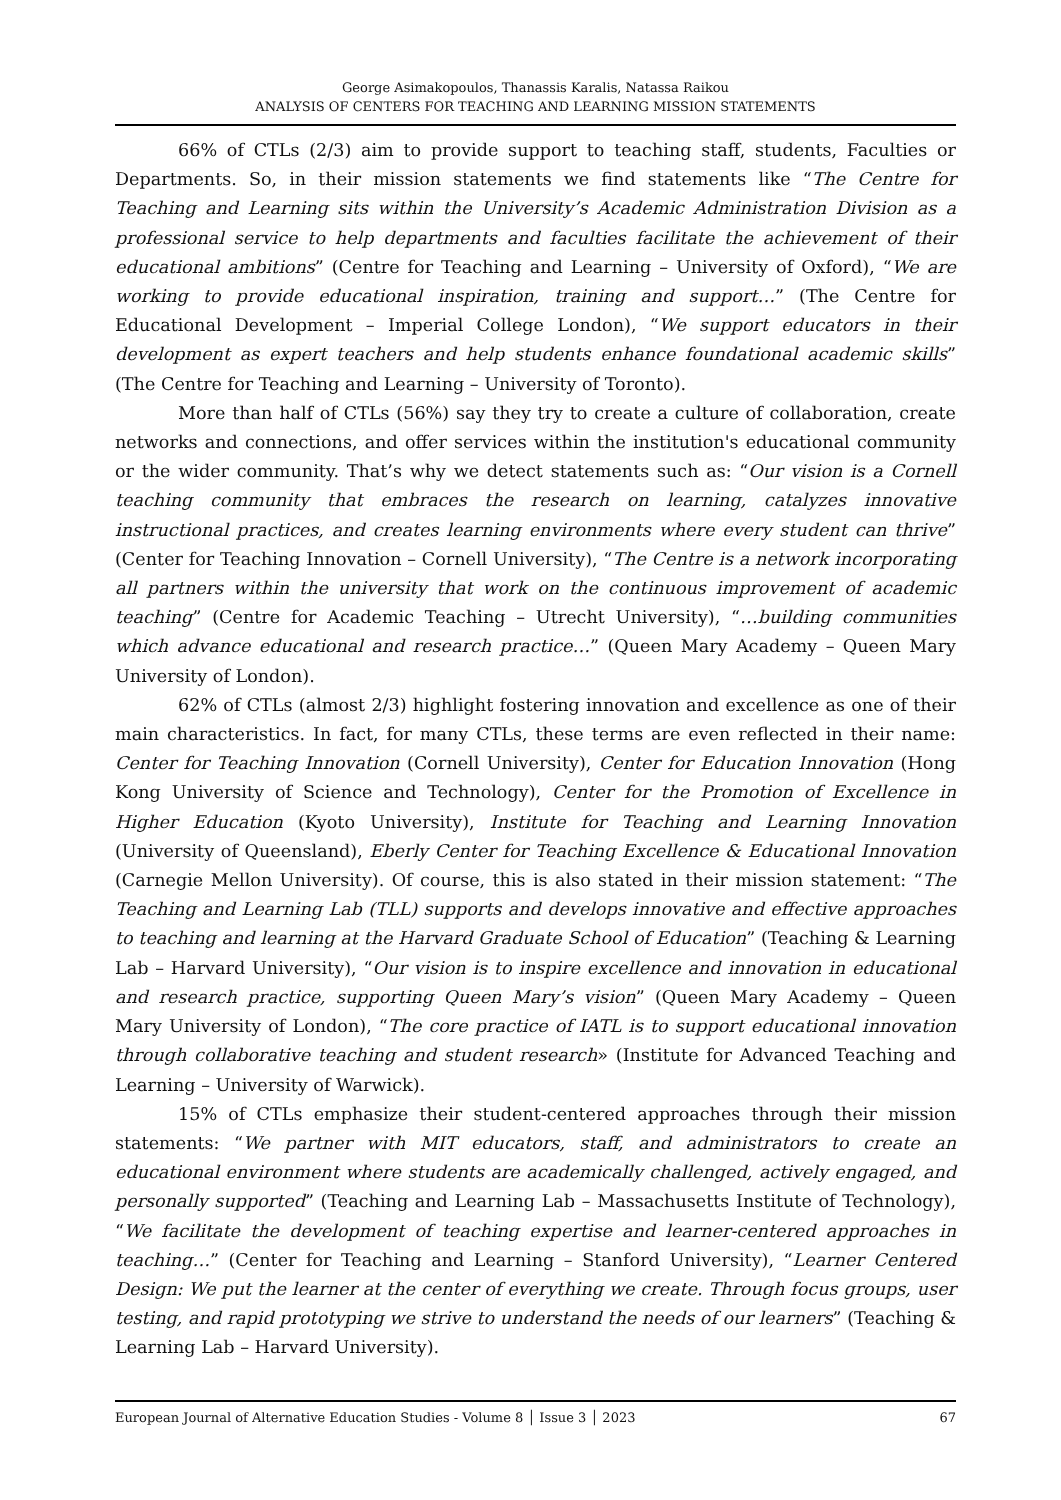George Asimakopoulos, Thanassis Karalis, Natassa Raikou
ANALYSIS OF CENTERS FOR TEACHING AND LEARNING MISSION STATEMENTS
66% of CTLs (2/3) aim to provide support to teaching staff, students, Faculties or Departments. So, in their mission statements we find statements like “The Centre for Teaching and Learning sits within the University’s Academic Administration Division as a professional service to help departments and faculties facilitate the achievement of their educational ambitions” (Centre for Teaching and Learning – University of Oxford), “We are working to provide educational inspiration, training and support…” (The Centre for Educational Development – Imperial College London), “We support educators in their development as expert teachers and help students enhance foundational academic skills” (The Centre for Teaching and Learning – University of Toronto).
More than half of CTLs (56%) say they try to create a culture of collaboration, create networks and connections, and offer services within the institution's educational community or the wider community. That’s why we detect statements such as: “Our vision is a Cornell teaching community that embraces the research on learning, catalyzes innovative instructional practices, and creates learning environments where every student can thrive” (Center for Teaching Innovation – Cornell University), “The Centre is a network incorporating all partners within the university that work on the continuous improvement of academic teaching” (Centre for Academic Teaching – Utrecht University), “…building communities which advance educational and research practice…” (Queen Mary Academy – Queen Mary University of London).
62% of CTLs (almost 2/3) highlight fostering innovation and excellence as one of their main characteristics. In fact, for many CTLs, these terms are even reflected in their name: Center for Teaching Innovation (Cornell University), Center for Education Innovation (Hong Kong University of Science and Technology), Center for the Promotion of Excellence in Higher Education (Kyoto University), Institute for Teaching and Learning Innovation (University of Queensland), Eberly Center for Teaching Excellence & Educational Innovation (Carnegie Mellon University). Of course, this is also stated in their mission statement: “The Teaching and Learning Lab (TLL) supports and develops innovative and effective approaches to teaching and learning at the Harvard Graduate School of Education” (Teaching & Learning Lab – Harvard University), “Our vision is to inspire excellence and innovation in educational and research practice, supporting Queen Mary’s vision” (Queen Mary Academy – Queen Mary University of London), “The core practice of IATL is to support educational innovation through collaborative teaching and student research» (Institute for Advanced Teaching and Learning – University of Warwick).
15% of CTLs emphasize their student-centered approaches through their mission statements: “We partner with MIT educators, staff, and administrators to create an educational environment where students are academically challenged, actively engaged, and personally supported” (Teaching and Learning Lab – Massachusetts Institute of Technology), “We facilitate the development of teaching expertise and learner-centered approaches in teaching…” (Center for Teaching and Learning – Stanford University), “Learner Centered Design: We put the learner at the center of everything we create. Through focus groups, user testing, and rapid prototyping we strive to understand the needs of our learners” (Teaching & Learning Lab – Harvard University).
European Journal of Alternative Education Studies - Volume 8 │ Issue 3 │ 2023 67